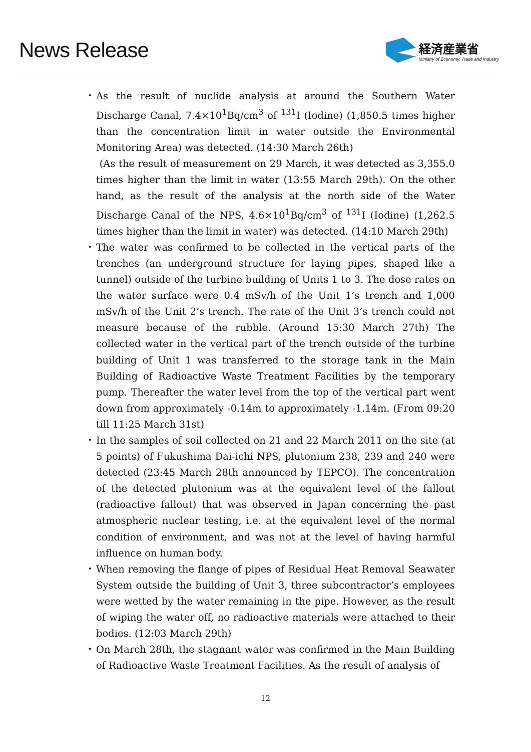News Release
経済産業省
Ministry of Economy, Trade and Industry
・ As the result of nuclide analysis at around the Southern Water Discharge Canal, 7.4×10<sup>1</sup>Bq/cm<sup>3</sup> of <sup>131</sup>I (Iodine) (1,850.5 times higher than the concentration limit in water outside the Environmental Monitoring Area) was detected. (14:30 March 26th)
(As the result of measurement on 29 March, it was detected as 3,355.0 times higher than the limit in water (13:55 March 29th). On the other hand, as the result of the analysis at the north side of the Water Discharge Canal of the NPS, 4.6×10<sup>1</sup>Bq/cm<sup>3</sup> of <sup>131</sup>I (Iodine) (1,262.5 times higher than the limit in water) was detected. (14:10 March 29th)
・ The water was confirmed to be collected in the vertical parts of the trenches (an underground structure for laying pipes, shaped like a tunnel) outside of the turbine building of Units 1 to 3. The dose rates on the water surface were 0.4 mSv/h of the Unit 1’s trench and 1,000 mSv/h of the Unit 2’s trench. The rate of the Unit 3’s trench could not measure because of the rubble. (Around 15:30 March 27th) The collected water in the vertical part of the trench outside of the turbine building of Unit 1 was transferred to the storage tank in the Main Building of Radioactive Waste Treatment Facilities by the temporary pump. Thereafter the water level from the top of the vertical part went down from approximately -0.14m to approximately -1.14m. (From 09:20 till 11:25 March 31st)
・ In the samples of soil collected on 21 and 22 March 2011 on the site (at 5 points) of Fukushima Dai-ichi NPS, plutonium 238, 239 and 240 were detected (23:45 March 28th announced by TEPCO). The concentration of the detected plutonium was at the equivalent level of the fallout (radioactive fallout) that was observed in Japan concerning the past atmospheric nuclear testing, i.e. at the equivalent level of the normal condition of environment, and was not at the level of having harmful influence on human body.
・ When removing the flange of pipes of Residual Heat Removal Seawater System outside the building of Unit 3, three subcontractor’s employees were wetted by the water remaining in the pipe. However, as the result of wiping the water off, no radioactive materials were attached to their bodies. (12:03 March 29th)
・ On March 28th, the stagnant water was confirmed in the Main Building of Radioactive Waste Treatment Facilities. As the result of analysis of
12